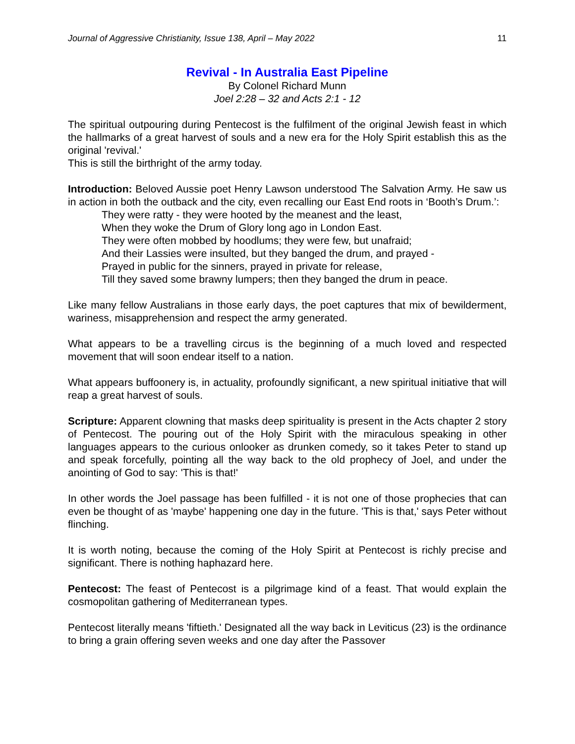Journal of Aggressive Christianity, Issue 138, April – May 2022 11
Revival - In Australia East Pipeline
By Colonel Richard Munn
Joel 2:28 – 32 and Acts 2:1 - 12
The spiritual outpouring during Pentecost is the fulfilment of the original Jewish feast in which the hallmarks of a great harvest of souls and a new era for the Holy Spirit establish this as the original 'revival.'
This is still the birthright of the army today.
Introduction: Beloved Aussie poet Henry Lawson understood The Salvation Army. He saw us in action in both the outback and the city, even recalling our East End roots in ‘Booth’s Drum.’:
They were ratty - they were hooted by the meanest and the least,
When they woke the Drum of Glory long ago in London East.
They were often mobbed by hoodlums; they were few, but unafraid;
And their Lassies were insulted, but they banged the drum, and prayed -
Prayed in public for the sinners, prayed in private for release,
Till they saved some brawny lumpers; then they banged the drum in peace.
Like many fellow Australians in those early days, the poet captures that mix of bewilderment, wariness, misapprehension and respect the army generated.
What appears to be a travelling circus is the beginning of a much loved and respected movement that will soon endear itself to a nation.
What appears buffoonery is, in actuality, profoundly significant, a new spiritual initiative that will reap a great harvest of souls.
Scripture: Apparent clowning that masks deep spirituality is present in the Acts chapter 2 story of Pentecost. The pouring out of the Holy Spirit with the miraculous speaking in other languages appears to the curious onlooker as drunken comedy, so it takes Peter to stand up and speak forcefully, pointing all the way back to the old prophecy of Joel, and under the anointing of God to say: 'This is that!'
In other words the Joel passage has been fulfilled - it is not one of those prophecies that can even be thought of as 'maybe' happening one day in the future. 'This is that,' says Peter without flinching.
It is worth noting, because the coming of the Holy Spirit at Pentecost is richly precise and significant. There is nothing haphazard here.
Pentecost: The feast of Pentecost is a pilgrimage kind of a feast. That would explain the cosmopolitan gathering of Mediterranean types.
Pentecost literally means 'fiftieth.' Designated all the way back in Leviticus (23) is the ordinance to bring a grain offering seven weeks and one day after the Passover